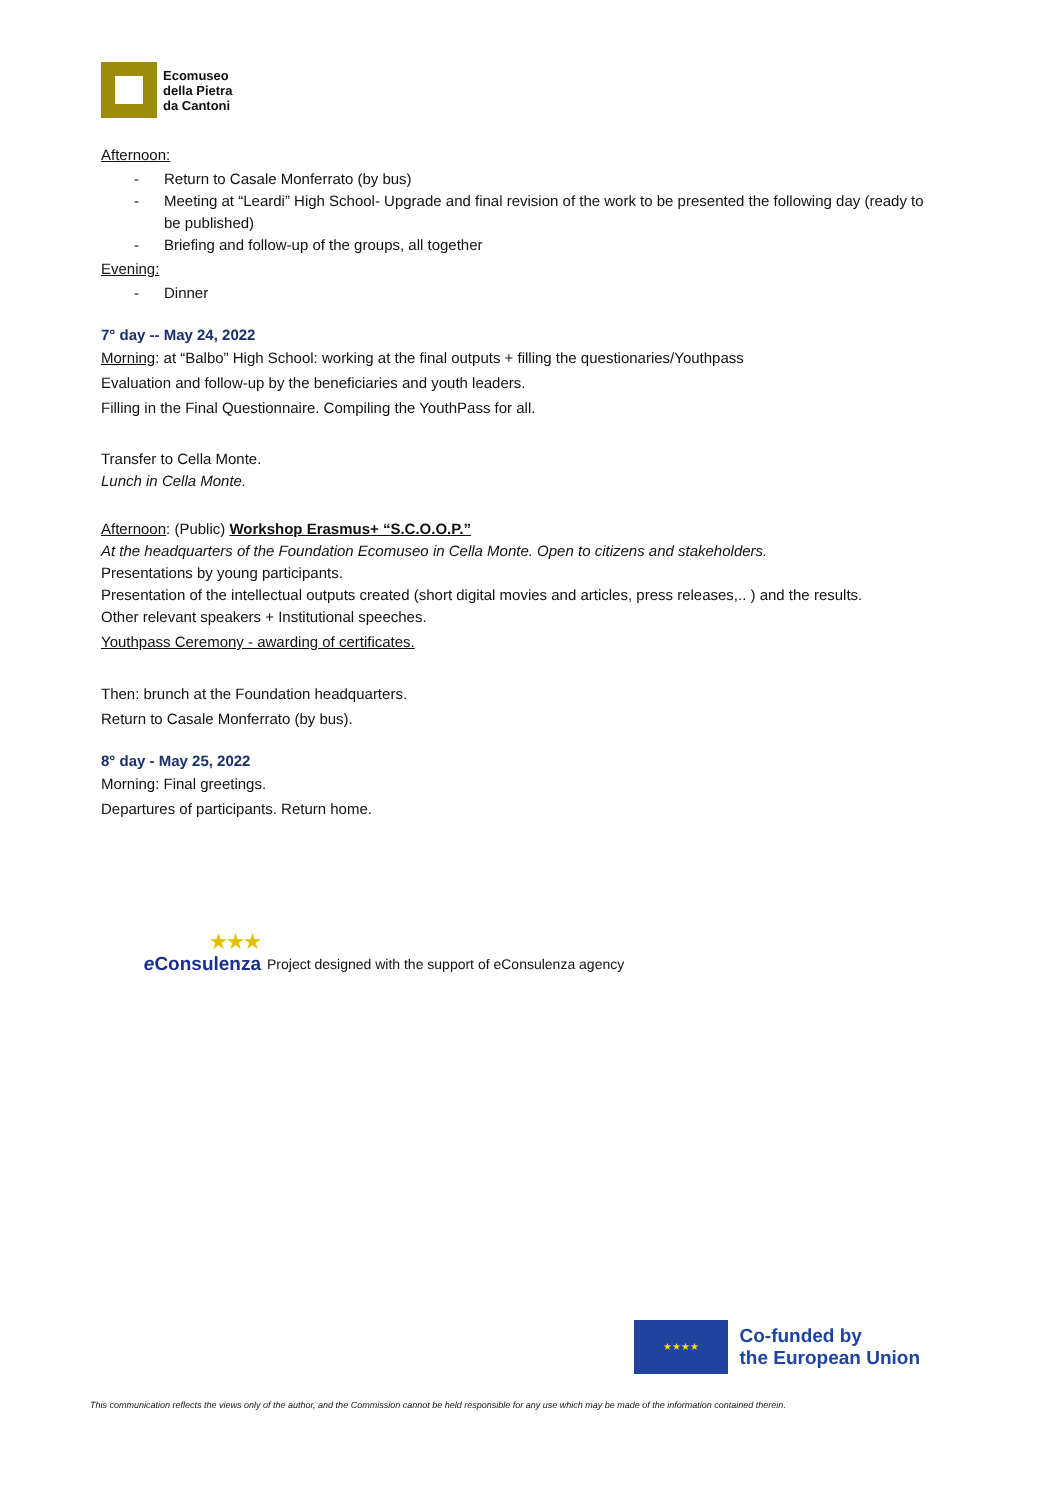Ecomuseo
della Pietra
da Cantoni
Afternoon:
- Return to Casale Monferrato (by bus)
- Meeting at “Leardi” High School- Upgrade and final revision of the work to be presented the following day (ready to be published)
- Briefing and follow-up of the groups, all together
Evening:
- Dinner
7° day -- May 24, 2022
Morning: at “Balbo” High School: working at the final outputs + filling the questionaries/Youthpass
Evaluation and follow-up by the beneficiaries and youth leaders.
Filling in the Final Questionnaire. Compiling the YouthPass for all.
Transfer to Cella Monte.
Lunch in Cella Monte.
Afternoon: (Public) Workshop Erasmus+ “S.C.O.O.P.”
At the headquarters of the Foundation Ecomuseo in Cella Monte. Open to citizens and stakeholders.
Presentations by young participants.
Presentation of the intellectual outputs created (short digital movies and articles, press releases,.. ) and the results.
Other relevant speakers + Institutional speeches.
Youthpass Ceremony - awarding of certificates.
Then: brunch at the Foundation headquarters.
Return to Casale Monferrato (by bus).
8° day - May 25, 2022
Morning: Final greetings.
Departures of participants. Return home.
★★★ e Consulenza
Project designed with the support of eConsulenza agency
★★★★
Co-funded by
the European Union
This communication reflects the views only of the author, and the Commission cannot be held responsible for any use which may be made of the information contained therein.